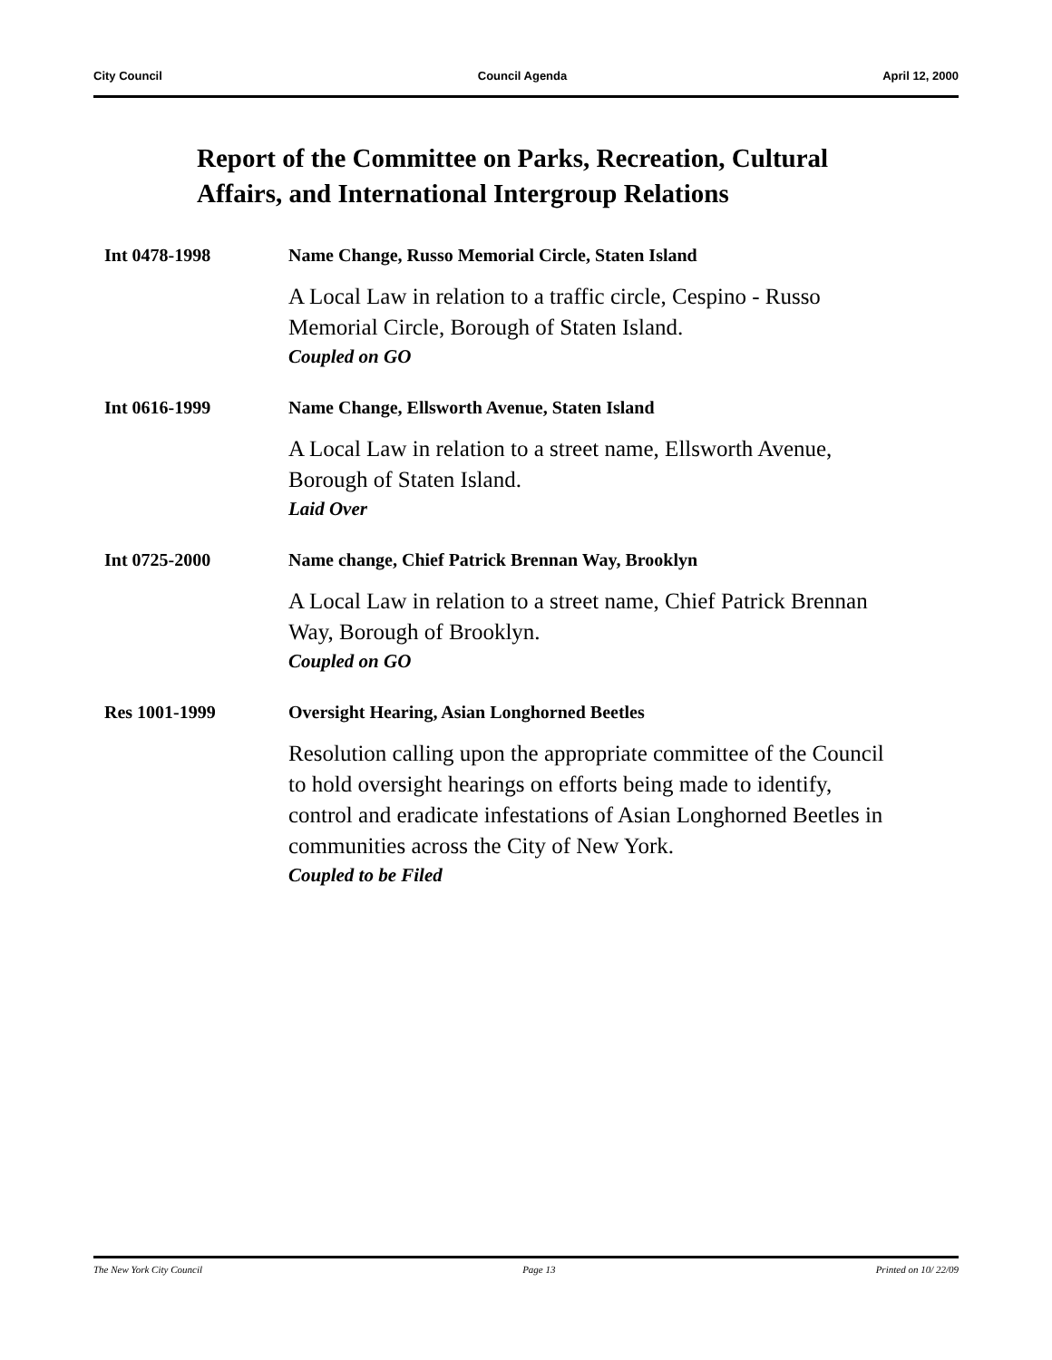City Council Council Agenda April 12, 2000
Report of the Committee on Parks, Recreation, Cultural Affairs, and International Intergroup Relations
Int 0478-1998 Name Change, Russo Memorial Circle, Staten Island
A Local Law in relation to a traffic circle, Cespino - Russo Memorial Circle, Borough of Staten Island.
Coupled on GO
Int 0616-1999 Name Change, Ellsworth Avenue, Staten Island
A Local Law in relation to a street name, Ellsworth Avenue, Borough of Staten Island.
Laid Over
Int 0725-2000 Name change, Chief Patrick Brennan Way, Brooklyn
A Local Law in relation to a street name, Chief Patrick Brennan Way, Borough of Brooklyn.
Coupled on GO
Res 1001-1999 Oversight Hearing, Asian Longhorned Beetles
Resolution calling upon the appropriate committee of the Council to hold oversight hearings on efforts being made to identify, control and eradicate infestations of Asian Longhorned Beetles in communities across the City of New York.
Coupled to be Filed
The New York City Council Page 13 Printed on 10/ 22/09